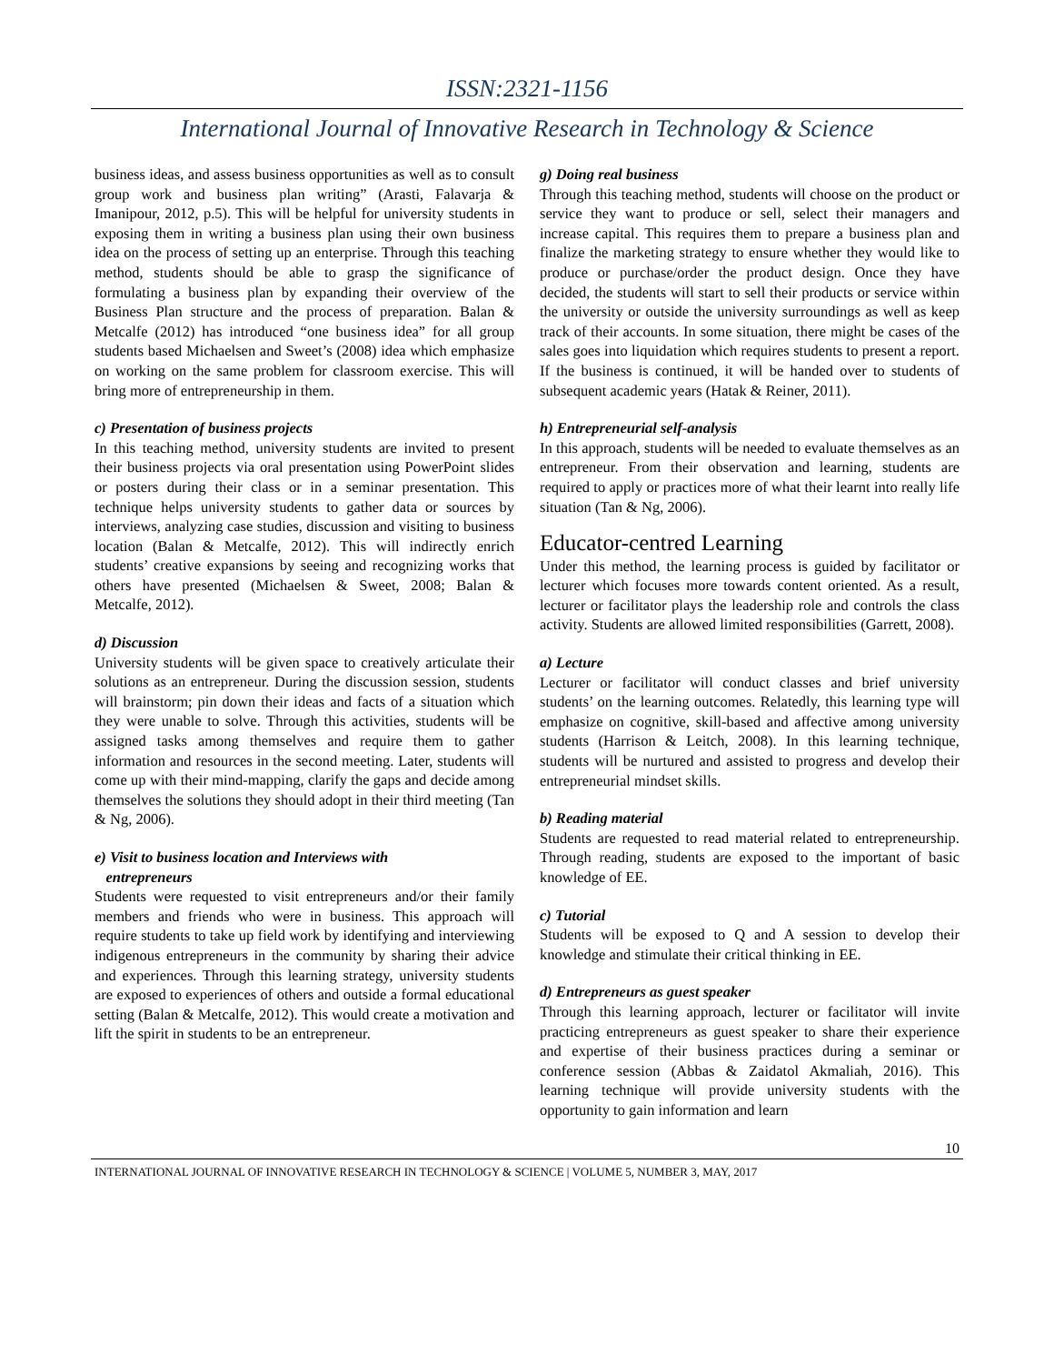ISSN:2321-1156
International Journal of Innovative Research in Technology & Science
business ideas, and assess business opportunities as well as to consult group work and business plan writing” (Arasti, Falavarja & Imanipour, 2012, p.5). This will be helpful for university students in exposing them in writing a business plan using their own business idea on the process of setting up an enterprise. Through this teaching method, students should be able to grasp the significance of formulating a business plan by expanding their overview of the Business Plan structure and the process of preparation. Balan & Metcalfe (2012) has introduced “one business idea” for all group students based Michaelsen and Sweet’s (2008) idea which emphasize on working on the same problem for classroom exercise. This will bring more of entrepreneurship in them.
c) Presentation of business projects
In this teaching method, university students are invited to present their business projects via oral presentation using PowerPoint slides or posters during their class or in a seminar presentation. This technique helps university students to gather data or sources by interviews, analyzing case studies, discussion and visiting to business location (Balan & Metcalfe, 2012). This will indirectly enrich students’ creative expansions by seeing and recognizing works that others have presented (Michaelsen & Sweet, 2008; Balan & Metcalfe, 2012).
d) Discussion
University students will be given space to creatively articulate their solutions as an entrepreneur. During the discussion session, students will brainstorm; pin down their ideas and facts of a situation which they were unable to solve. Through this activities, students will be assigned tasks among themselves and require them to gather information and resources in the second meeting. Later, students will come up with their mind-mapping, clarify the gaps and decide among themselves the solutions they should adopt in their third meeting (Tan & Ng, 2006).
e) Visit to business location and Interviews with
entrepreneurs
Students were requested to visit entrepreneurs and/or their family members and friends who were in business. This approach will require students to take up field work by identifying and interviewing indigenous entrepreneurs in the community by sharing their advice and experiences. Through this learning strategy, university students are exposed to experiences of others and outside a formal educational setting (Balan & Metcalfe, 2012). This would create a motivation and lift the spirit in students to be an entrepreneur.
g) Doing real business
Through this teaching method, students will choose on the product or service they want to produce or sell, select their managers and increase capital. This requires them to prepare a business plan and finalize the marketing strategy to ensure whether they would like to produce or purchase/order the product design. Once they have decided, the students will start to sell their products or service within the university or outside the university surroundings as well as keep track of their accounts. In some situation, there might be cases of the sales goes into liquidation which requires students to present a report. If the business is continued, it will be handed over to students of subsequent academic years (Hatak & Reiner, 2011).
h) Entrepreneurial self-analysis
In this approach, students will be needed to evaluate themselves as an entrepreneur. From their observation and learning, students are required to apply or practices more of what their learnt into really life situation (Tan & Ng, 2006).
Educator-centred Learning
Under this method, the learning process is guided by facilitator or lecturer which focuses more towards content oriented. As a result, lecturer or facilitator plays the leadership role and controls the class activity. Students are allowed limited responsibilities (Garrett, 2008).
a) Lecture
Lecturer or facilitator will conduct classes and brief university students’ on the learning outcomes. Relatedly, this learning type will emphasize on cognitive, skill-based and affective among university students (Harrison & Leitch, 2008). In this learning technique, students will be nurtured and assisted to progress and develop their entrepreneurial mindset skills.
b) Reading material
Students are requested to read material related to entrepreneurship. Through reading, students are exposed to the important of basic knowledge of EE.
c) Tutorial
Students will be exposed to Q and A session to develop their knowledge and stimulate their critical thinking in EE.
d) Entrepreneurs as guest speaker
Through this learning approach, lecturer or facilitator will invite practicing entrepreneurs as guest speaker to share their experience and expertise of their business practices during a seminar or conference session (Abbas & Zaidatol Akmaliah, 2016). This learning technique will provide university students with the opportunity to gain information and learn
10
INTERNATIONAL JOURNAL OF INNOVATIVE RESEARCH IN TECHNOLOGY & SCIENCE | VOLUME 5, NUMBER 3, MAY, 2017